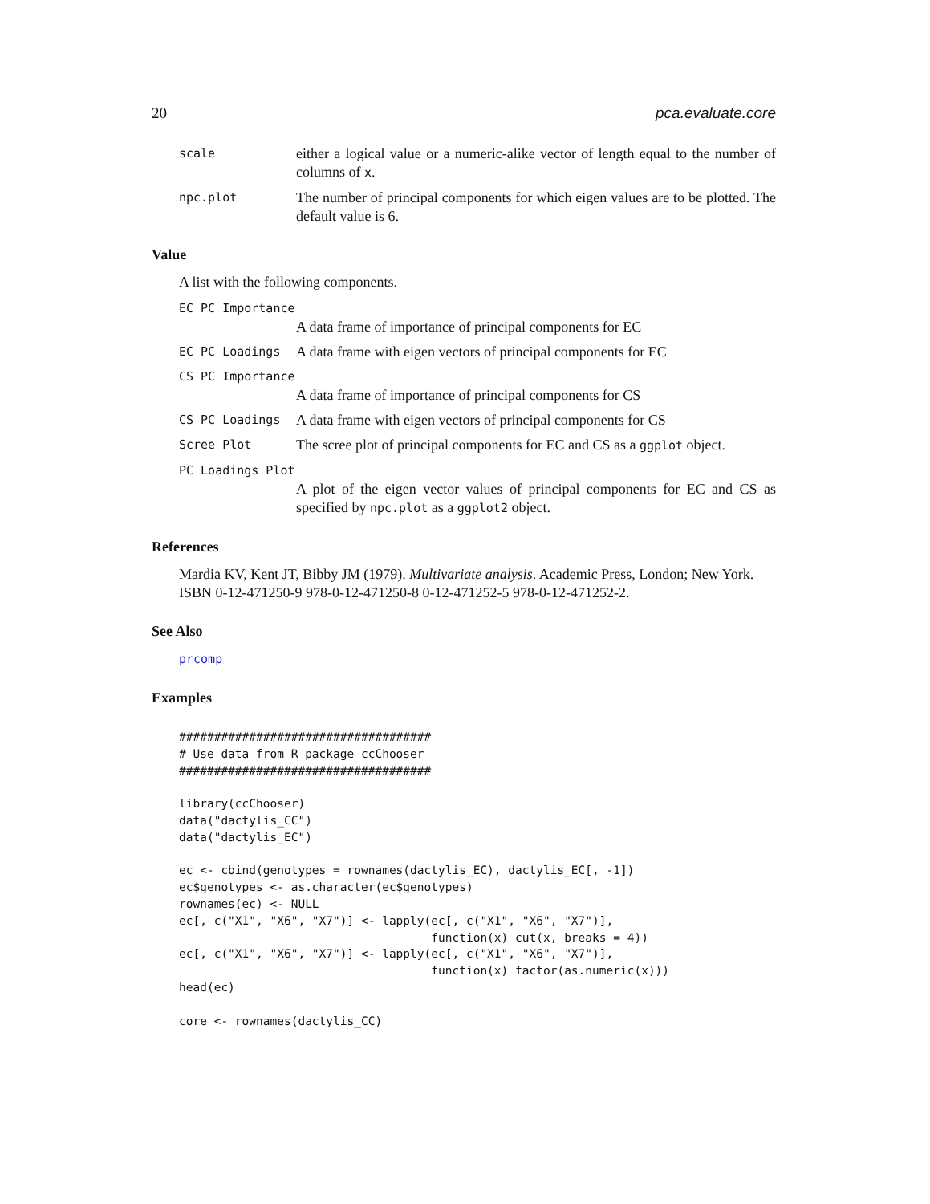20 pca.evaluate.core
scale
either a logical value or a numeric-alike vector of length equal to the number of columns of x.
npc.plot
The number of principal components for which eigen values are to be plotted. The default value is 6.
Value
A list with the following components.
EC PC Importance
A data frame of importance of principal components for EC
EC PC Loadings
A data frame with eigen vectors of principal components for EC
CS PC Importance
A data frame of importance of principal components for CS
CS PC Loadings
A data frame with eigen vectors of principal components for CS
Scree Plot
The scree plot of principal components for EC and CS as a ggplot object.
PC Loadings Plot
A plot of the eigen vector values of principal components for EC and CS as specified by npc.plot as a ggplot2 object.
References
Mardia KV, Kent JT, Bibby JM (1979). Multivariate analysis. Academic Press, London; New York. ISBN 0-12-471250-9 978-0-12-471250-8 0-12-471252-5 978-0-12-471252-2.
See Also
prcomp
Examples
####################################
# Use data from R package ccChooser
####################################

library(ccChooser)
data("dactylis_CC")
data("dactylis_EC")

ec <- cbind(genotypes = rownames(dactylis_EC), dactylis_EC[, -1])
ec$genotypes <- as.character(ec$genotypes)
rownames(ec) <- NULL
ec[, c("X1", "X6", "X7")] <- lapply(ec[, c("X1", "X6", "X7")],
                                    function(x) cut(x, breaks = 4))
ec[, c("X1", "X6", "X7")] <- lapply(ec[, c("X1", "X6", "X7")],
                                    function(x) factor(as.numeric(x)))
head(ec)

core <- rownames(dactylis_CC)